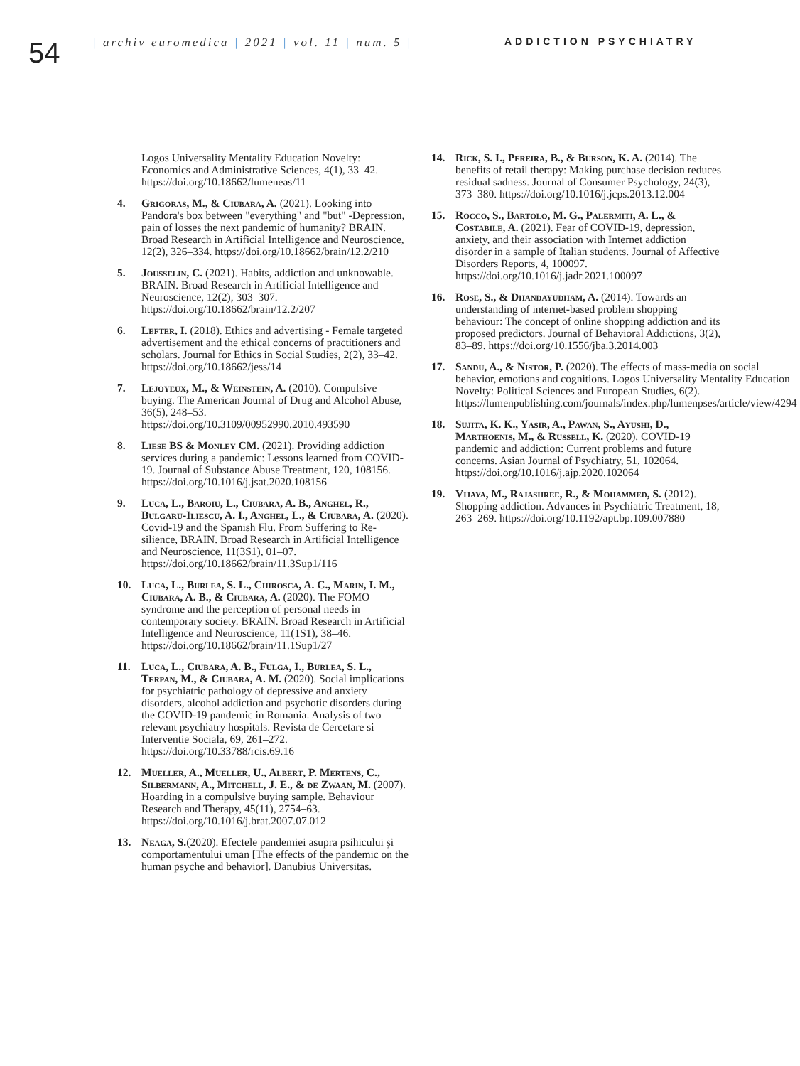54
| archiv euromedica | 2021 | vol. 11 | num. 5 |
ADDICTION PSYCHIATRY
Logos Universality Mentality Education Novelty: Economics and Administrative Sciences, 4(1), 33–42. https://doi.org/10.18662/lumeneas/11
4. Grigoras, M., & Ciubara, A. (2021). Looking into Pandora's box between "everything" and "but" -Depression, pain of losses the next pandemic of humanity? BRAIN. Broad Research in Artificial Intelligence and Neuroscience, 12(2), 326–334. https://doi.org/10.18662/brain/12.2/210
5. Jousselin, C. (2021). Habits, addiction and unknowable. BRAIN. Broad Research in Artificial Intelligence and Neuroscience, 12(2), 303–307. https://doi.org/10.18662/brain/12.2/207
6. Lefter, I. (2018). Ethics and advertising - Female targeted advertisement and the ethical concerns of practitioners and scholars. Journal for Ethics in Social Studies, 2(2), 33–42. https://doi.org/10.18662/jess/14
7. Lejoyeux, M., & Weinstein, A. (2010). Compulsive buying. The American Journal of Drug and Alcohol Abuse, 36(5), 248–53. https://doi.org/10.3109/00952990.2010.493590
8. Liese BS & Monley CM. (2021). Providing addiction services during a pandemic: Lessons learned from COVID-19. Journal of Substance Abuse Treatment, 120, 108156. https://doi.org/10.1016/j.jsat.2020.108156
9. Luca, L., Baroiu, L., Ciubara, A. B., Anghel, R., Bulgaru-Iliescu, A. I., Anghel, L., & Ciubara, A. (2020). Covid-19 and the Spanish Flu. From Suffering to Re-silience, BRAIN. Broad Research in Artificial Intelligence and Neuroscience, 11(3S1), 01–07. https://doi.org/10.18662/brain/11.3Sup1/116
10. Luca, L., Burlea, S. L., Chirosca, A. C., Marin, I. M., Ciubara, A. B., & Ciubara, A. (2020). The FOMO syndrome and the perception of personal needs in contemporary society. BRAIN. Broad Research in Artificial Intelligence and Neuroscience, 11(1S1), 38–46. https://doi.org/10.18662/brain/11.1Sup1/27
11. Luca, L., Ciubara, A. B., Fulga, I., Burlea, S. L., Terpan, M., & Ciubara, A. M. (2020). Social implications for psychiatric pathology of depressive and anxiety disorders, alcohol addiction and psychotic disorders during the COVID-19 pandemic in Romania. Analysis of two relevant psychiatry hospitals. Revista de Cercetare si Interventie Sociala, 69, 261–272. https://doi.org/10.33788/rcis.69.16
12. Mueller, A., Mueller, U., Albert, P. Mertens, C., Silbermann, A., Mitchell, J. E., & de Zwaan, M. (2007). Hoarding in a compulsive buying sample. Behaviour Research and Therapy, 45(11), 2754–63. https://doi.org/10.1016/j.brat.2007.07.012
13. Neaga, S.(2020). Efectele pandemiei asupra psihicului şi comportamentului uman [The effects of the pandemic on the human psyche and behavior]. Danubius Universitas.
14. Rick, S. I., Pereira, B., & Burson, K. A. (2014). The benefits of retail therapy: Making purchase decision reduces residual sadness. Journal of Consumer Psychology, 24(3), 373–380. https://doi.org/10.1016/j.jcps.2013.12.004
15. Rocco, S., Bartolo, M. G., Palermiti, A. L., & Costabile, A. (2021). Fear of COVID-19, depression, anxiety, and their association with Internet addiction disorder in a sample of Italian students. Journal of Affective Disorders Reports, 4, 100097. https://doi.org/10.1016/j.jadr.2021.100097
16. Rose, S., & Dhandayudham, A. (2014). Towards an understanding of internet-based problem shopping behaviour: The concept of online shopping addiction and its proposed predictors. Journal of Behavioral Addictions, 3(2), 83–89. https://doi.org/10.1556/jba.3.2014.003
17. Sandu, A., & Nistor, P. (2020). The effects of mass-media on social behavior, emotions and cognitions. Logos Universality Mentality Education Novelty: Political Sciences and European Studies, 6(2). https://lumenpublishing.com/journals/index.php/lumenpses/article/view/4294
18. Sujita, K. K., Yasir, A., Pawan, S., Ayushi, D., Marthoenis, M., & Russell, K. (2020). COVID-19 pandemic and addiction: Current problems and future concerns. Asian Journal of Psychiatry, 51, 102064. https://doi.org/10.1016/j.ajp.2020.102064
19. Vijaya, M., Rajashree, R., & Mohammed, S. (2012). Shopping addiction. Advances in Psychiatric Treatment, 18, 263–269. https://doi.org/10.1192/apt.bp.109.007880